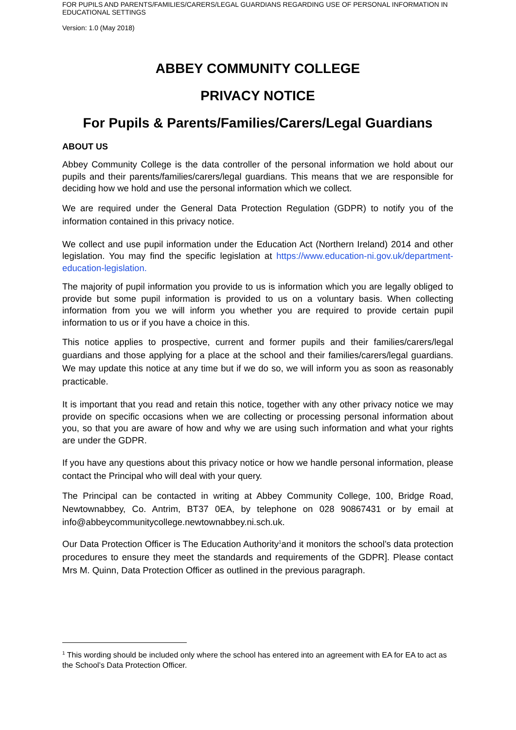FOR PUPILS AND PARENTS/FAMILIES/CARERS/LEGAL GUARDIANS REGARDING USE OF PERSONAL INFORMATION IN EDUCATIONAL SETTINGS
Version: 1.0 (May 2018)
ABBEY COMMUNITY COLLEGE
PRIVACY NOTICE
For Pupils & Parents/Families/Carers/Legal Guardians
ABOUT US
Abbey Community College is the data controller of the personal information we hold about our pupils and their parents/families/carers/legal guardians. This means that we are responsible for deciding how we hold and use the personal information which we collect.
We are required under the General Data Protection Regulation (GDPR) to notify you of the information contained in this privacy notice.
We collect and use pupil information under the Education Act (Northern Ireland) 2014 and other legislation. You may find the specific legislation at https://www.education-ni.gov.uk/department-education-legislation.
The majority of pupil information you provide to us is information which you are legally obliged to provide but some pupil information is provided to us on a voluntary basis. When collecting information from you we will inform you whether you are required to provide certain pupil information to us or if you have a choice in this.
This notice applies to prospective, current and former pupils and their families/carers/legal guardians and those applying for a place at the school and their families/carers/legal guardians. We may update this notice at any time but if we do so, we will inform you as soon as reasonably practicable.
It is important that you read and retain this notice, together with any other privacy notice we may provide on specific occasions when we are collecting or processing personal information about you, so that you are aware of how and why we are using such information and what your rights are under the GDPR.
If you have any questions about this privacy notice or how we handle personal information, please contact the Principal who will deal with your query.
The Principal can be contacted in writing at Abbey Community College, 100, Bridge Road, Newtownabbey, Co. Antrim, BT37 0EA, by telephone on 028 90867431 or by email at info@abbeycommunitycollege.newtownabbey.ni.sch.uk.
Our Data Protection Officer is The Education Authority<sup>1</sup>and it monitors the school’s data protection procedures to ensure they meet the standards and requirements of the GDPR]. Please contact Mrs M. Quinn, Data Protection Officer as outlined in the previous paragraph.
<sup>1</sup> This wording should be included only where the school has entered into an agreement with EA for EA to act as the School’s Data Protection Officer.